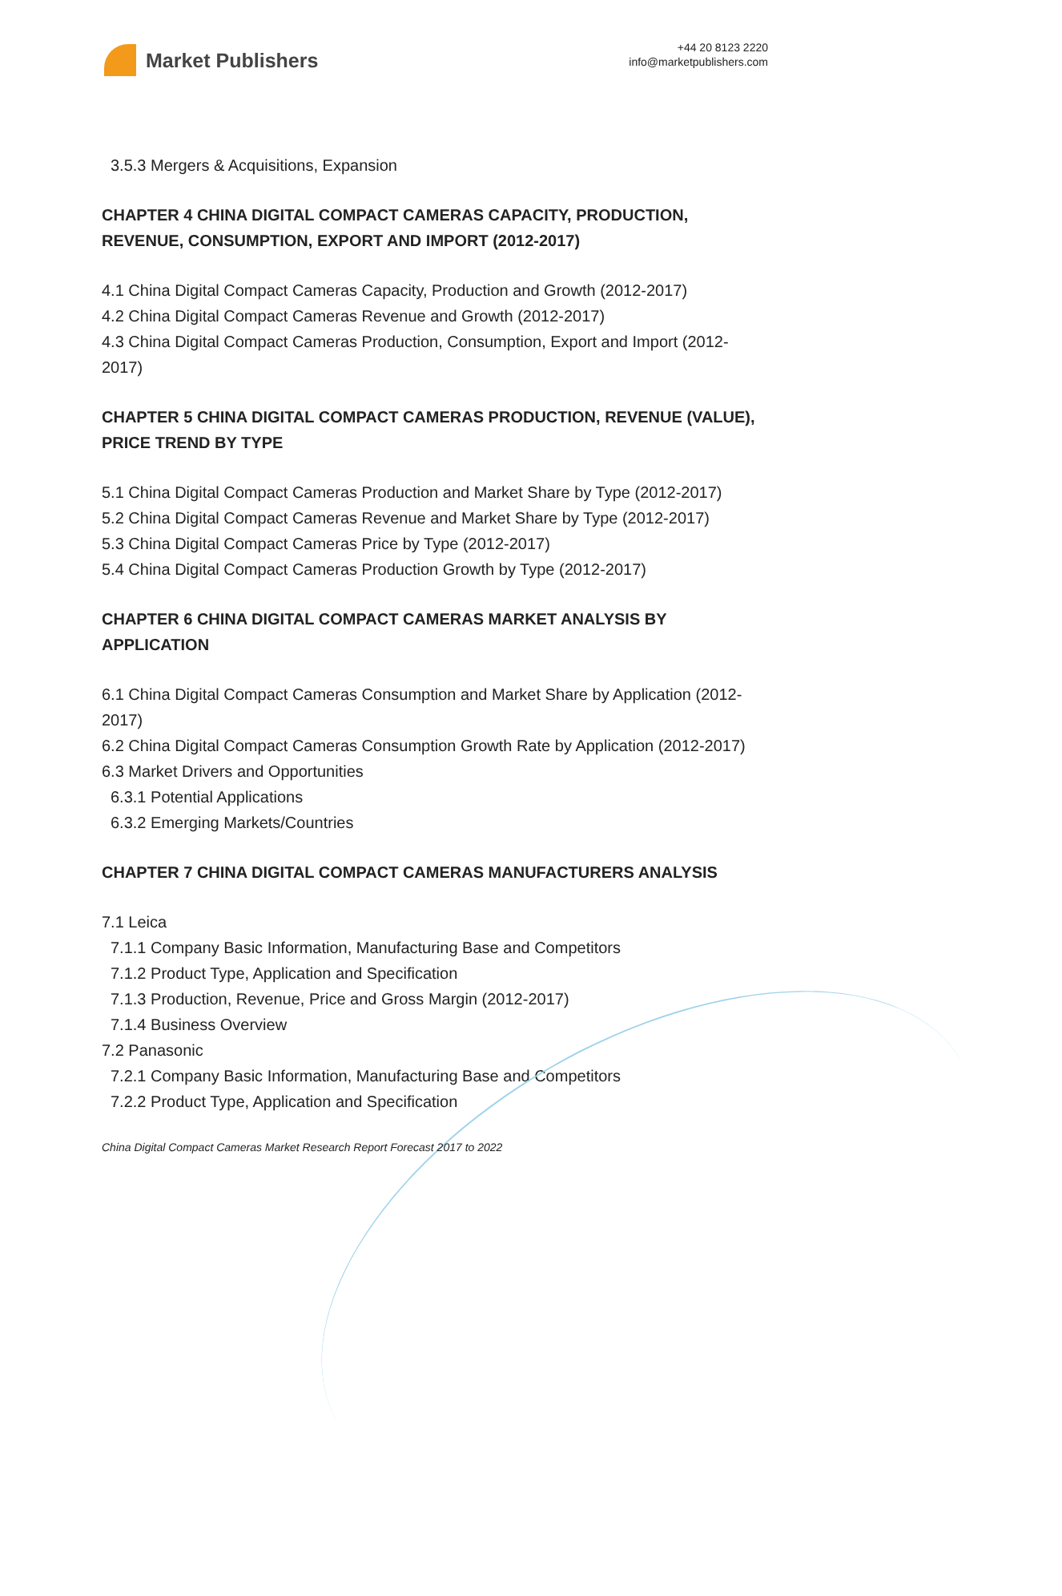Market Publishers
+44 20 8123 2220
info@marketpublishers.com
3.5.3 Mergers & Acquisitions, Expansion
CHAPTER 4 CHINA DIGITAL COMPACT CAMERAS CAPACITY, PRODUCTION, REVENUE, CONSUMPTION, EXPORT AND IMPORT (2012-2017)
4.1 China Digital Compact Cameras Capacity, Production and Growth (2012-2017)
4.2 China Digital Compact Cameras Revenue and Growth (2012-2017)
4.3 China Digital Compact Cameras Production, Consumption, Export and Import (2012-2017)
CHAPTER 5 CHINA DIGITAL COMPACT CAMERAS PRODUCTION, REVENUE (VALUE), PRICE TREND BY TYPE
5.1 China Digital Compact Cameras Production and Market Share by Type (2012-2017)
5.2 China Digital Compact Cameras Revenue and Market Share by Type (2012-2017)
5.3 China Digital Compact Cameras Price by Type (2012-2017)
5.4 China Digital Compact Cameras Production Growth by Type (2012-2017)
CHAPTER 6 CHINA DIGITAL COMPACT CAMERAS MARKET ANALYSIS BY APPLICATION
6.1 China Digital Compact Cameras Consumption and Market Share by Application (2012-2017)
6.2 China Digital Compact Cameras Consumption Growth Rate by Application (2012-2017)
6.3 Market Drivers and Opportunities
6.3.1 Potential Applications
6.3.2 Emerging Markets/Countries
CHAPTER 7 CHINA DIGITAL COMPACT CAMERAS MANUFACTURERS ANALYSIS
7.1 Leica
7.1.1 Company Basic Information, Manufacturing Base and Competitors
7.1.2 Product Type, Application and Specification
7.1.3 Production, Revenue, Price and Gross Margin (2012-2017)
7.1.4 Business Overview
7.2 Panasonic
7.2.1 Company Basic Information, Manufacturing Base and Competitors
7.2.2 Product Type, Application and Specification
China Digital Compact Cameras Market Research Report Forecast 2017 to 2022